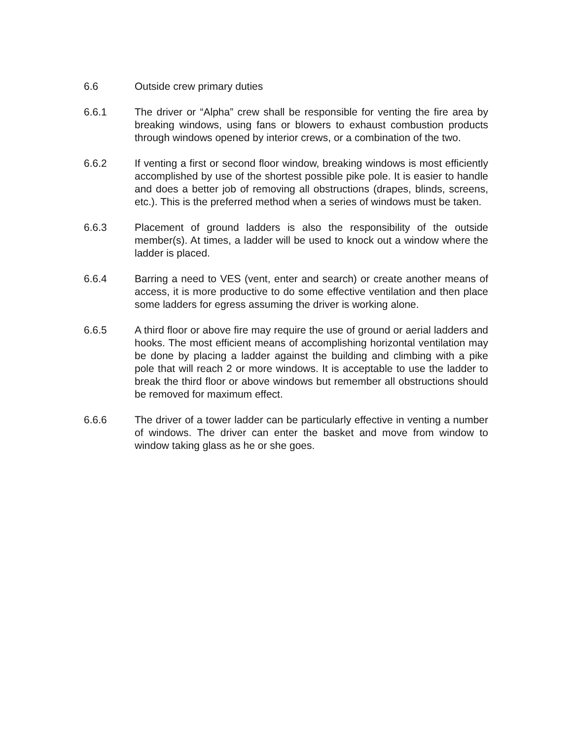6.6 Outside crew primary duties
6.6.1 The driver or “Alpha” crew shall be responsible for venting the fire area by breaking windows, using fans or blowers to exhaust combustion products through windows opened by interior crews, or a combination of the two.
6.6.2 If venting a first or second floor window, breaking windows is most efficiently accomplished by use of the shortest possible pike pole. It is easier to handle and does a better job of removing all obstructions (drapes, blinds, screens, etc.). This is the preferred method when a series of windows must be taken.
6.6.3 Placement of ground ladders is also the responsibility of the outside member(s). At times, a ladder will be used to knock out a window where the ladder is placed.
6.6.4 Barring a need to VES (vent, enter and search) or create another means of access, it is more productive to do some effective ventilation and then place some ladders for egress assuming the driver is working alone.
6.6.5 A third floor or above fire may require the use of ground or aerial ladders and hooks. The most efficient means of accomplishing horizontal ventilation may be done by placing a ladder against the building and climbing with a pike pole that will reach 2 or more windows. It is acceptable to use the ladder to break the third floor or above windows but remember all obstructions should be removed for maximum effect.
6.6.6 The driver of a tower ladder can be particularly effective in venting a number of windows. The driver can enter the basket and move from window to window taking glass as he or she goes.